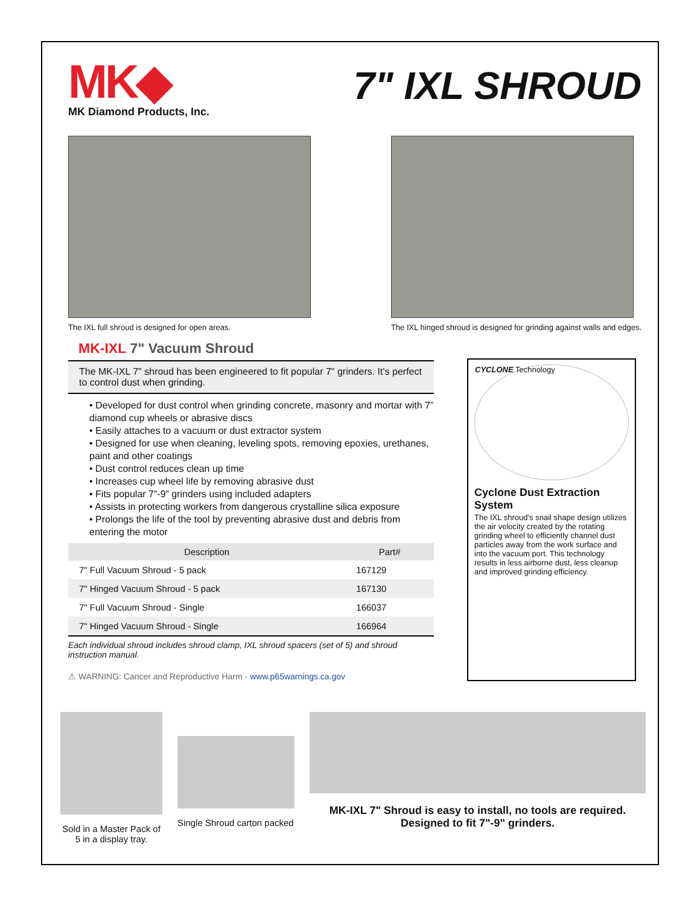MK◆
MK Diamond Products, Inc.
7" IXL SHROUD
The IXL full shroud is designed for open areas.
The IXL hinged shroud is designed for grinding against walls and edges.
MK-IXL 7" Vacuum Shroud
The MK-IXL 7" shroud has been engineered to fit popular 7" grinders. It's perfect to control dust when grinding.
• Developed for dust control when grinding concrete, masonry and mortar with 7” diamond cup wheels or abrasive discs
• Easily attaches to a vacuum or dust extractor system
• Designed for use when cleaning, leveling spots, removing epoxies, urethanes, paint and other coatings
• Dust control reduces clean up time
• Increases cup wheel life by removing abrasive dust
• Fits popular 7”-9” grinders using included adapters
• Assists in protecting workers from dangerous crystalline silica exposure
• Prolongs the life of the tool by preventing abrasive dust and debris from entering the motor
| Description | Part# |
| --- | --- |
| 7" Full Vacuum Shroud - 5 pack | 167129 |
| 7" Hinged Vacuum Shroud - 5 pack | 167130 |
| 7" Full Vacuum Shroud - Single | 166037 |
| 7" Hinged Vacuum Shroud - Single | 166964 |
Each individual shroud includes shroud clamp, IXL shroud spacers (set of 5) and shroud instruction manual.
⚠ WARNING: Cancer and Reproductive Harm - www.p65warnings.ca.gov
CYCLONE Technology
Cyclone Dust Extraction System
The IXL shroud’s snail shape design utilizes the air velocity created by the rotating grinding wheel to efficiently channel dust particles away from the work surface and into the vacuum port. This technology results in less airborne dust, less cleanup and improved grinding efficiency.
Sold in a Master Pack of 5 in a display tray.
Single Shroud carton packed
MK-IXL 7" Shroud is easy to install, no tools are required.
Designed to fit 7"-9" grinders.